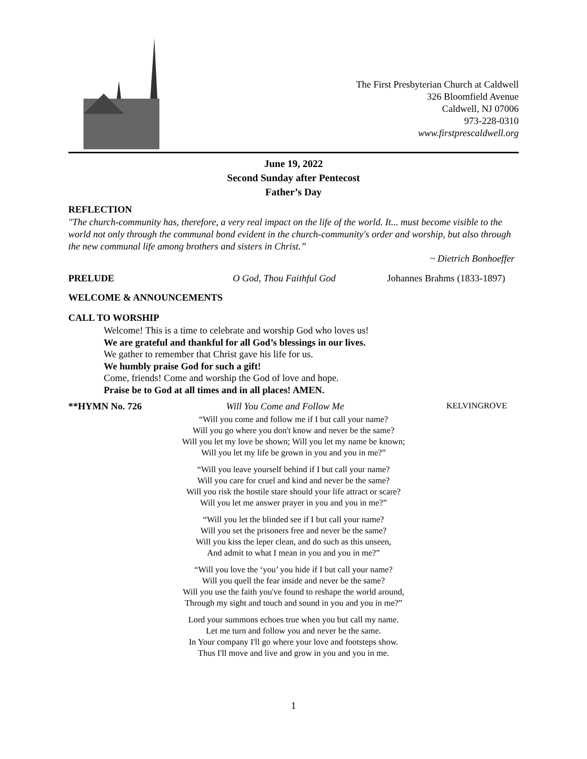The First Presbyterian Church at Caldwell
326 Bloomfield Avenue
Caldwell, NJ 07006
973-228-0310
www.firstprescaldwell.org
June 19, 2022
Second Sunday after Pentecost
Father’s Day
REFLECTION
"The church-community has, therefore, a very real impact on the life of the world. It... must become visible to the world not only through the communal bond evident in the church-community's order and worship, but also through the new communal life among brothers and sisters in Christ.”
~ Dietrich Bonhoeffer
PRELUDE O God, Thou Faithful God Johannes Brahms (1833-1897)
WELCOME & ANNOUNCEMENTS
CALL TO WORSHIP
Welcome! This is a time to celebrate and worship God who loves us!
We are grateful and thankful for all God’s blessings in our lives.
We gather to remember that Christ gave his life for us.
We humbly praise God for such a gift!
Come, friends! Come and worship the God of love and hope.
Praise be to God at all times and in all places! AMEN.
**HYMN No. 726 Will You Come and Follow Me KELVINGROVE
“Will you come and follow me if I but call your name?
Will you go where you don't know and never be the same?
Will you let my love be shown; Will you let my name be known;
Will you let my life be grown in you and you in me?”
“Will you leave yourself behind if I but call your name?
Will you care for cruel and kind and never be the same?
Will you risk the hostile stare should your life attract or scare?
Will you let me answer prayer in you and you in me?”
“Will you let the blinded see if I but call your name?
Will you set the prisoners free and never be the same?
Will you kiss the leper clean, and do such as this unseen,
And admit to what I mean in you and you in me?”
“Will you love the ‘you’ you hide if I but call your name?
Will you quell the fear inside and never be the same?
Will you use the faith you've found to reshape the world around,
Through my sight and touch and sound in you and you in me?”
Lord your summons echoes true when you but call my name.
Let me turn and follow you and never be the same.
In Your company I'll go where your love and footsteps show.
Thus I'll move and live and grow in you and you in me.
1